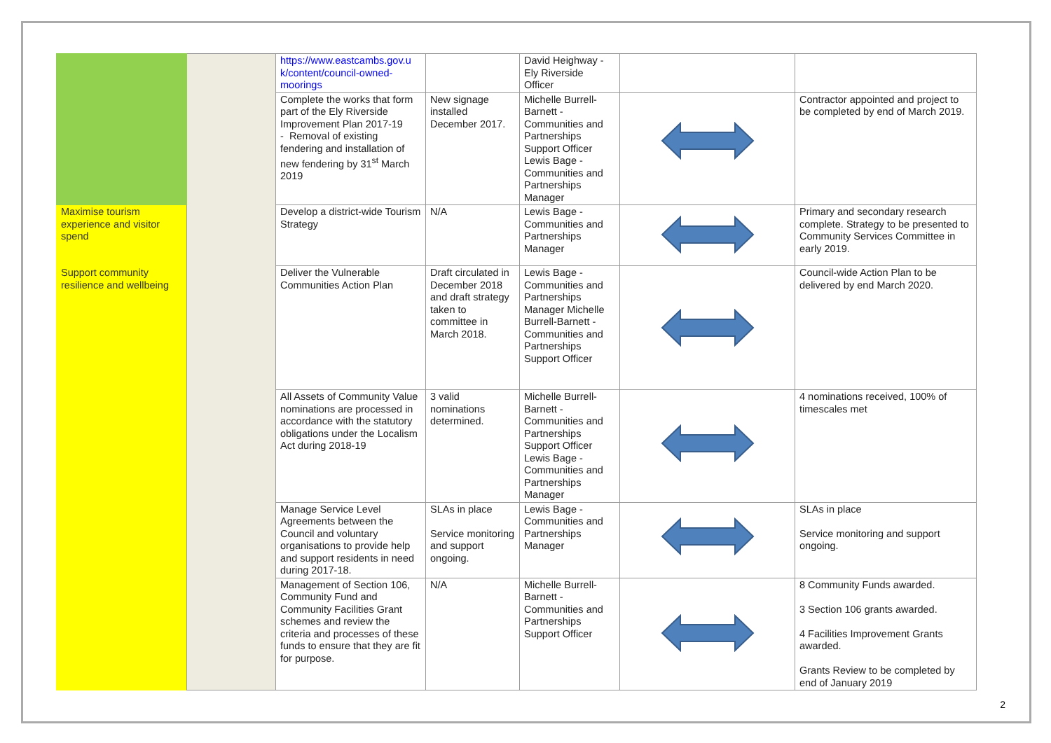| | | https://www.eastcambs.gov.u k/content/council-owned-moorings | | David Heighway - Ely Riverside Officer | | |
| | | Complete the works that form part of the Ely Riverside Improvement Plan 2017-19 - Removal of existing fendering and installation of new fendering by 31<sup>st</sup> March 2019 | New signage installed December 2017. | Michelle Burrell-Barnett - Communities and Partnerships Support Officer Lewis Bage - Communities and Partnerships Manager | | Contractor appointed and project to be completed by end of March 2019. |
| Maximise tourism experience and visitor spend | | Develop a district-wide Tourism Strategy | N/A | Lewis Bage - Communities and Partnerships Manager | | Primary and secondary research complete. Strategy to be presented to Community Services Committee in early 2019. |
| Support community resilience and wellbeing | | Deliver the Vulnerable Communities Action Plan | Draft circulated in December 2018 and draft strategy taken to committee in March 2018. | Lewis Bage - Communities and Partnerships Manager Michelle Burrell-Barnett - Communities and Partnerships Support Officer | | Council-wide Action Plan to be delivered by end March 2020. |
| | | All Assets of Community Value nominations are processed in accordance with the statutory obligations under the Localism Act during 2018-19 | 3 valid nominations determined. | Michelle Burrell-Barnett - Communities and Partnerships Support Officer Lewis Bage - Communities and Partnerships Manager | | 4 nominations received, 100% of timescales met |
| | | Manage Service Level Agreements between the Council and voluntary organisations to provide help and support residents in need during 2017-18. | SLAs in place Service monitoring and support ongoing. | Lewis Bage - Communities and Partnerships Manager | | SLAs in place Service monitoring and support ongoing. |
| | | Management of Section 106, Community Fund and Community Facilities Grant schemes and review the criteria and processes of these funds to ensure that they are fit for purpose. | N/A | Michelle Burrell-Barnett - Communities and Partnerships Support Officer | | 8 Community Funds awarded. 3 Section 106 grants awarded. 4 Facilities Improvement Grants awarded. Grants Review to be completed by end of January 2019 |
2